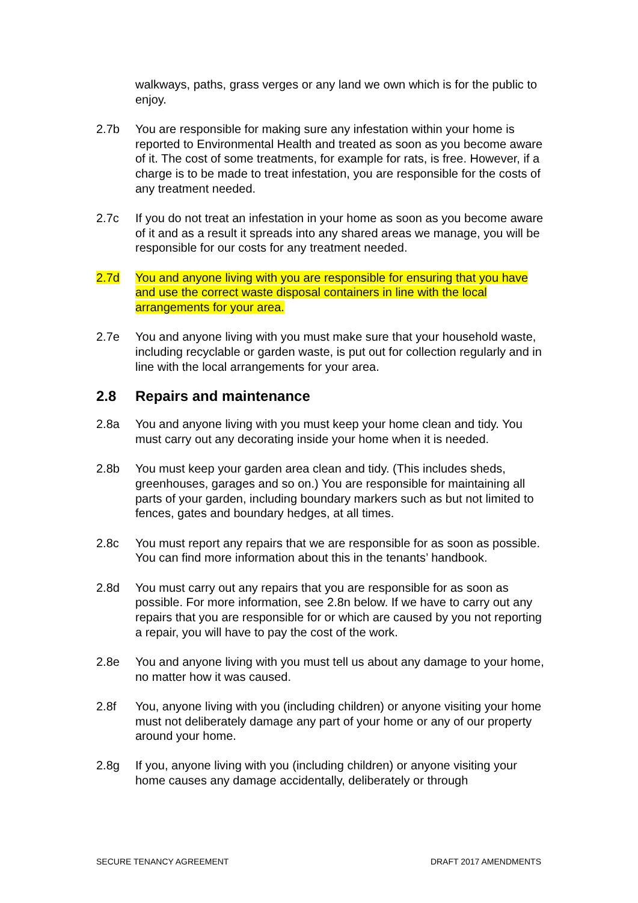walkways, paths, grass verges or any land we own which is for the public to enjoy.
2.7b You are responsible for making sure any infestation within your home is reported to Environmental Health and treated as soon as you become aware of it. The cost of some treatments, for example for rats, is free. However, if a charge is to be made to treat infestation, you are responsible for the costs of any treatment needed.
2.7c If you do not treat an infestation in your home as soon as you become aware of it and as a result it spreads into any shared areas we manage, you will be responsible for our costs for any treatment needed.
2.7d You and anyone living with you are responsible for ensuring that you have and use the correct waste disposal containers in line with the local arrangements for your area.
2.7e You and anyone living with you must make sure that your household waste, including recyclable or garden waste, is put out for collection regularly and in line with the local arrangements for your area.
2.8 Repairs and maintenance
2.8a You and anyone living with you must keep your home clean and tidy. You must carry out any decorating inside your home when it is needed.
2.8b You must keep your garden area clean and tidy. (This includes sheds, greenhouses, garages and so on.) You are responsible for maintaining all parts of your garden, including boundary markers such as but not limited to fences, gates and boundary hedges, at all times.
2.8c You must report any repairs that we are responsible for as soon as possible. You can find more information about this in the tenants’ handbook.
2.8d You must carry out any repairs that you are responsible for as soon as possible. For more information, see 2.8n below. If we have to carry out any repairs that you are responsible for or which are caused by you not reporting a repair, you will have to pay the cost of the work.
2.8e You and anyone living with you must tell us about any damage to your home, no matter how it was caused.
2.8f You, anyone living with you (including children) or anyone visiting your home must not deliberately damage any part of your home or any of our property around your home.
2.8g If you, anyone living with you (including children) or anyone visiting your home causes any damage accidentally, deliberately or through
SECURE TENANCY AGREEMENT DRAFT 2017 AMENDMENTS